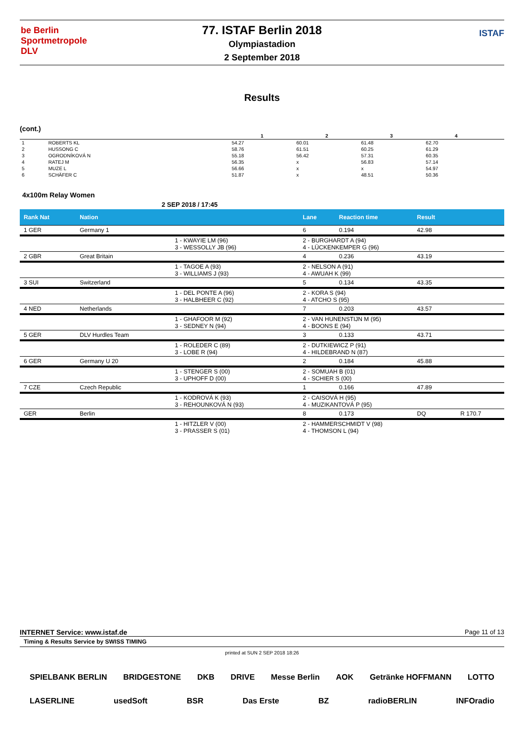be Berlin
Sportmetropole
DLV
77. ISTAF Berlin 2018
Olympiastadion
2 September 2018
ISTAF
Results
(cont.)
| | | 1 | 2 | 3 | 4 | |
| --- | --- | --- | --- | --- | --- | --- |
| 1 | ROBERTS KL | 54.27 | 60.01 | 61.48 | 62.70 | |
| 2 | HUSSONG C | 58.76 | 61.51 | 60.25 | 61.29 | |
| 3 | OGRODNÍKOVÁ N | 55.18 | 56.42 | 57.31 | 60.35 | |
| 4 | RATEJ M | 56.35 | x | 56.83 | 57.14 | |
| 5 | MUZE L | 56.66 | x | x | 54.97 | |
| 6 | SCHÄFER C | 51.87 | x | 48.51 | 50.36 | |
4x100m Relay Women
2 SEP 2018 / 17:45
| Rank Nat | Nation | | Lane | Reaction time | Result | |
| --- | --- | --- | --- | --- | --- | --- |
| 1 GER | Germany 1 | | 6 | 0.194 | 42.98 | |
| | | 1 - KWAYIE LM (96) 3 - WESSOLLY JB (96) | 2 - BURGHARDT A (94) 4 - LÜCKENKEMPER G (96) | | | |
| 2 GBR | Great Britain | | 4 | 0.236 | 43.19 | |
| | | 1 - TAGOE A (93) 3 - WILLIAMS J (93) | 2 - NELSON A (91) 4 - AWUAH K (99) | | | |
| 3 SUI | Switzerland | | 5 | 0.134 | 43.35 | |
| | | 1 - DEL PONTE A (96) 3 - HALBHEER C (92) | 2 - KORA S (94) 4 - ATCHO S (95) | | | |
| 4 NED | Netherlands | | 7 | 0.203 | 43.57 | |
| | | 1 - GHAFOOR M (92) 3 - SEDNEY N (94) | 2 - VAN HUNENSTIJN M (95) 4 - BOONS E (94) | | | |
| 5 GER | DLV Hurdles Team | | 3 | 0.133 | 43.71 | |
| | | 1 - ROLEDER C (89) 3 - LOBE R (94) | 2 - DUTKIEWICZ P (91) 4 - HILDEBRAND N (87) | | | |
| 6 GER | Germany U 20 | | 2 | 0.184 | 45.88 | |
| | | 1 - STENGER S (00) 3 - UPHOFF D (00) | 2 - SOMUAH B (01) 4 - SCHIER S (00) | | | |
| 7 CZE | Czech Republic | | 1 | 0.166 | 47.89 | |
| | | 1 - KODROVÁ K (93) 3 - REHOUNKOVÁ N (93) | 2 - CAISOVÁ H (95) 4 - MUZIKANTOVÁ P (95) | | | |
| GER | Berlin | | 8 | 0.173 | DQ | R 170.7 |
| | | 1 - HITZLER V (00) 3 - PRASSER S (01) | 2 - HAMMERSCHMIDT V (98) 4 - THOMSON L (94) | | | |
INTERNET Service: www.istaf.de Page 11 of 13
Timing & Results Service by SWISS TIMING
printed at SUN 2 SEP 2018 18:26
SPIELBANK BERLIN BRIDGESTONE DKB DRIVE Messe Berlin AOK Getränke HOFFMANN LOTTO LASERLINE usedSoft BSR Das Erste BZ radioBERLIN INFOradio